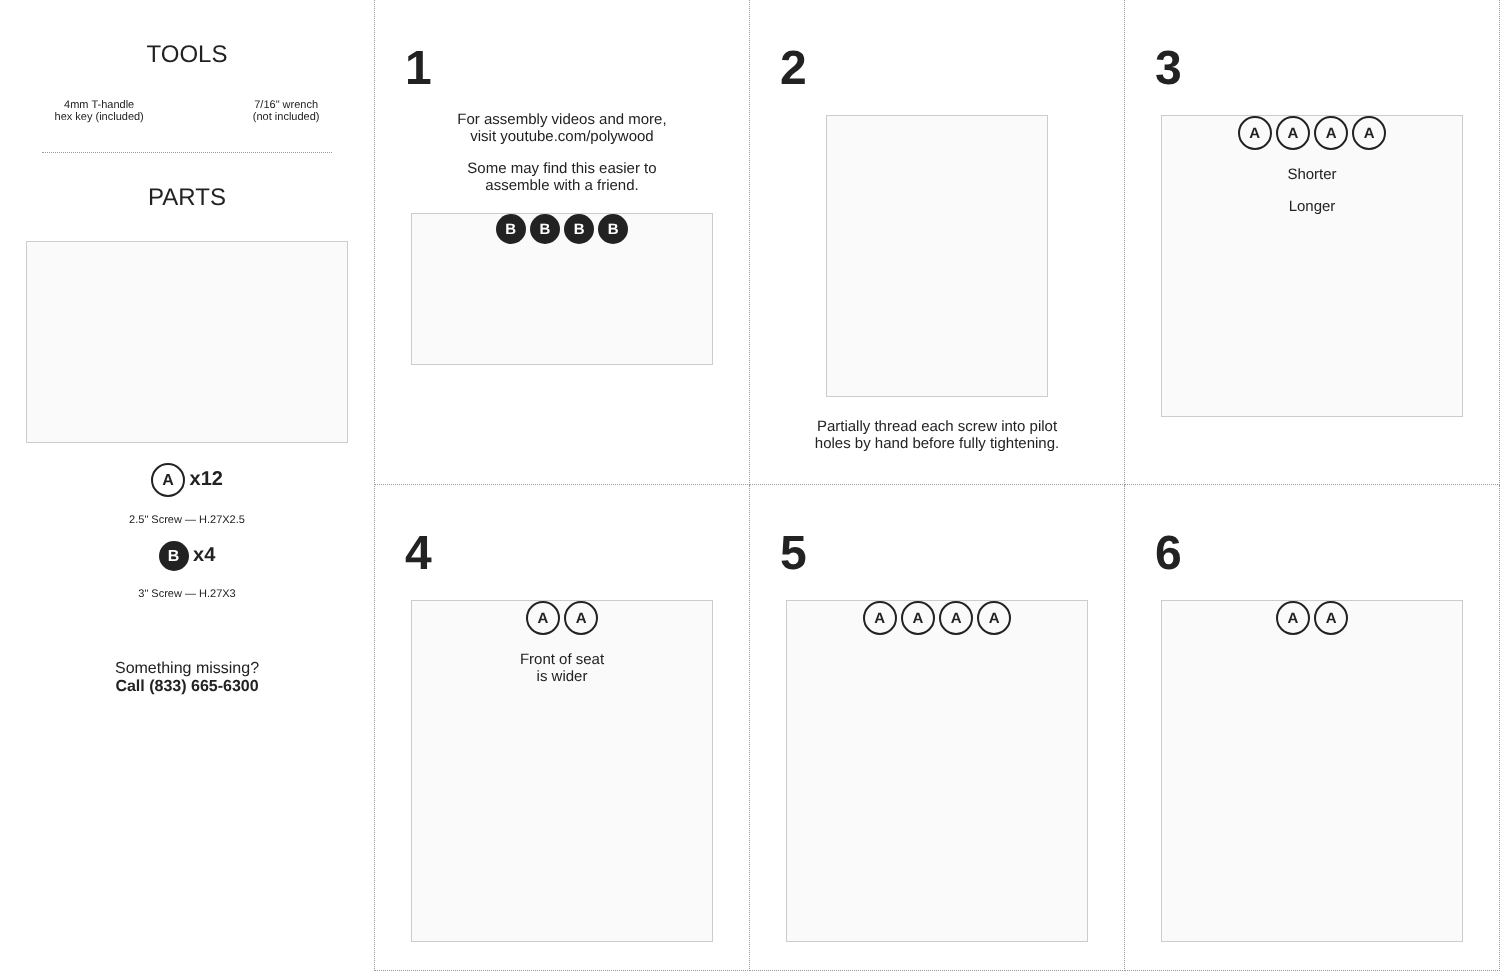TOOLS
4mm T-handle
hex key (included)
7/16" wrench
(not included)
PARTS
A x12
2.5" Screw — H.27X2.5
B x4
3" Screw — H.27X3
Something missing?
Call (833) 665-6300
1
For assembly videos and more,
visit youtube.com/polywood
Some may find this easier to
assemble with a friend.
B B B B
2
Partially thread each screw into pilot
holes by hand before fully tightening.
3
A A A A
Shorter
Longer
4
A A
Front of seat
is wider
5
A A A A
6
A A